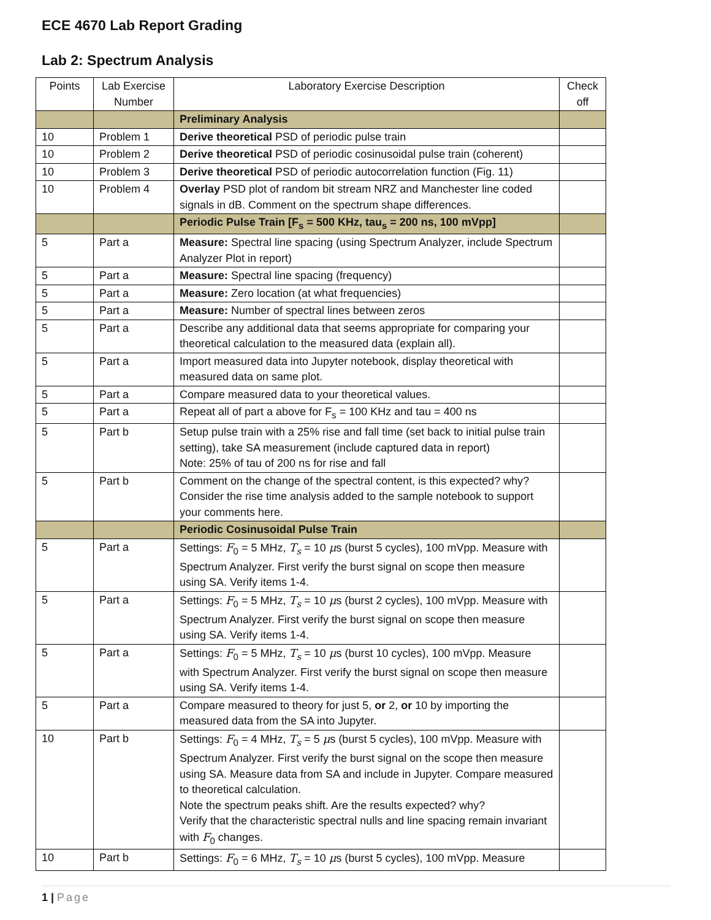ECE 4670 Lab Report Grading
Lab 2: Spectrum Analysis
| Points | Lab Exercise Number | Laboratory Exercise Description | Check off |
| --- | --- | --- | --- |
| | | Preliminary Analysis | |
| 10 | Problem 1 | Derive theoretical PSD of periodic pulse train | |
| 10 | Problem 2 | Derive theoretical PSD of periodic cosinusoidal pulse train (coherent) | |
| 10 | Problem 3 | Derive theoretical PSD of periodic autocorrelation function (Fig. 11) | |
| 10 | Problem 4 | Overlay PSD plot of random bit stream NRZ and Manchester line coded signals in dB. Comment on the spectrum shape differences. | |
| | | Periodic Pulse Train [F<sub>s</sub> = 500 KHz, tau<sub>s</sub> = 200 ns, 100 mVpp] | |
| 5 | Part a | Measure: Spectral line spacing (using Spectrum Analyzer, include Spectrum Analyzer Plot in report) | |
| 5 | Part a | Measure: Spectral line spacing (frequency) | |
| 5 | Part a | Measure: Zero location (at what frequencies) | |
| 5 | Part a | Measure: Number of spectral lines between zeros | |
| 5 | Part a | Describe any additional data that seems appropriate for comparing your theoretical calculation to the measured data (explain all). | |
| 5 | Part a | Import measured data into Jupyter notebook, display theoretical with measured data on same plot. | |
| 5 | Part a | Compare measured data to your theoretical values. | |
| 5 | Part a | Repeat all of part a above for F<sub>s</sub> = 100 KHz and tau = 400 ns | |
| 5 | Part b | Setup pulse train with a 25% rise and fall time (set back to initial pulse train setting), take SA measurement (include captured data in report) Note: 25% of tau of 200 ns for rise and fall | |
| 5 | Part b | Comment on the change of the spectral content, is this expected? why? Consider the rise time analysis added to the sample notebook to support your comments here. | |
| | | Periodic Cosinusoidal Pulse Train | |
| 5 | Part a | Settings: F<sub>0</sub> = 5 MHz, T<sub>s</sub> = 10 μ s (burst 5 cycles), 100 mVpp. Measure with Spectrum Analyzer. First verify the burst signal on scope then measure using SA. Verify items 1-4. | |
| 5 | Part a | Settings: F<sub>0</sub> = 5 MHz, T<sub>s</sub> = 10 μ s (burst 2 cycles), 100 mVpp. Measure with Spectrum Analyzer. First verify the burst signal on scope then measure using SA. Verify items 1-4. | |
| 5 | Part a | Settings: F<sub>0</sub> = 5 MHz, T<sub>s</sub> = 10 μ s (burst 10 cycles), 100 mVpp. Measure with Spectrum Analyzer. First verify the burst signal on scope then measure using SA. Verify items 1-4. | |
| 5 | Part a | Compare measured to theory for just 5, or 2, or 10 by importing the measured data from the SA into Jupyter. | |
| 10 | Part b | Settings: F<sub>0</sub> = 4 MHz, T<sub>s</sub> = 5 μ s (burst 5 cycles), 100 mVpp. Measure with Spectrum Analyzer. First verify the burst signal on the scope then measure using SA. Measure data from SA and include in Jupyter. Compare measured to theoretical calculation. Note the spectrum peaks shift. Are the results expected? why? Verify that the characteristic spectral nulls and line spacing remain invariant with F<sub>0</sub> changes. | |
| 10 | Part b | Settings: F<sub>0</sub> = 6 MHz, T<sub>s</sub> = 10 μ s (burst 5 cycles), 100 mVpp. Measure | |
1 | Page